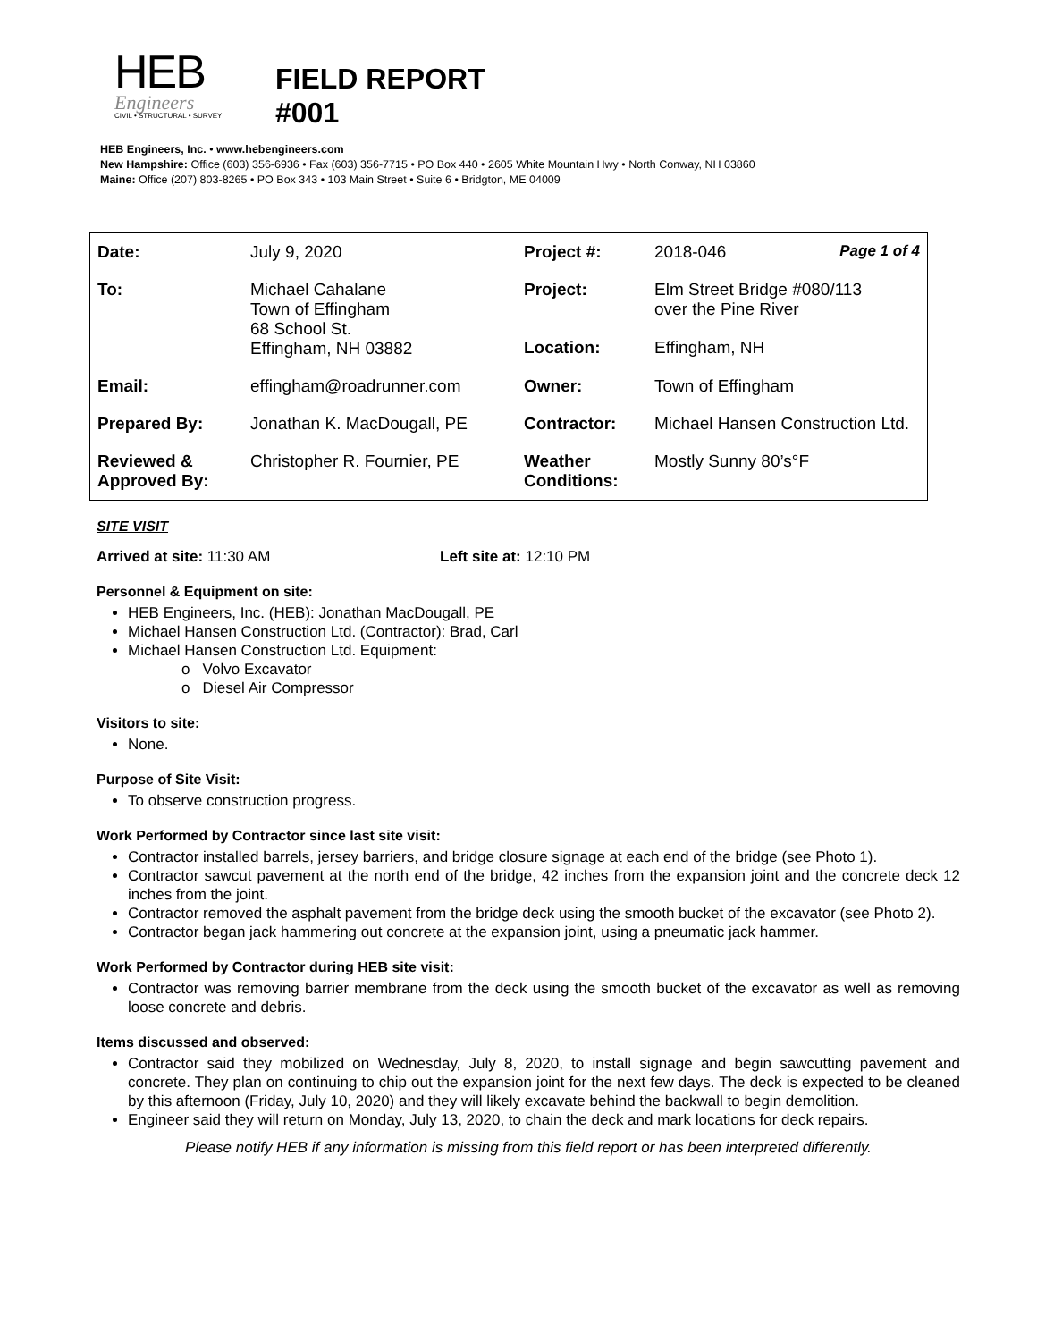HEB
Engineers
CIVIL • STRUCTURAL • SURVEY
FIELD REPORT
#001
HEB Engineers, Inc. • www.hebengineers.com
New Hampshire: Office (603) 356-6936 • Fax (603) 356-7715 • PO Box 440 • 2605 White Mountain Hwy • North Conway, NH 03860
Maine: Office (207) 803-8265 • PO Box 343 • 103 Main Street • Suite 6 • Bridgton, ME 04009
| Date: | July 9, 2020 | Project #: | 2018-046 Page 1 of 4 |
| To: | Michael Cahalane Town of Effingham 68 School St. Effingham, NH 03882 | Project: | Elm Street Bridge #080/113 over the Pine River |
| | | Location: | Effingham, NH |
| Email: | effingham@roadrunner.com | Owner: | Town of Effingham |
| Prepared By: | Jonathan K. MacDougall, PE | Contractor: | Michael Hansen Construction Ltd. |
| Reviewed & Approved By: | Christopher R. Fournier, PE | Weather Conditions: | Mostly Sunny 80’s°F |
SITE VISIT
Arrived at site: 11:30 AM Left site at: 12:10 PM
Personnel & Equipment on site:
HEB Engineers, Inc. (HEB): Jonathan MacDougall, PE
Michael Hansen Construction Ltd. (Contractor): Brad, Carl
Michael Hansen Construction Ltd. Equipment:
o Volvo Excavator
o Diesel Air Compressor
Visitors to site:
None.
Purpose of Site Visit:
To observe construction progress.
Work Performed by Contractor since last site visit:
Contractor installed barrels, jersey barriers, and bridge closure signage at each end of the bridge (see Photo 1).
Contractor sawcut pavement at the north end of the bridge, 42 inches from the expansion joint and the concrete deck 12 inches from the joint.
Contractor removed the asphalt pavement from the bridge deck using the smooth bucket of the excavator (see Photo 2).
Contractor began jack hammering out concrete at the expansion joint, using a pneumatic jack hammer.
Work Performed by Contractor during HEB site visit:
Contractor was removing barrier membrane from the deck using the smooth bucket of the excavator as well as removing loose concrete and debris.
Items discussed and observed:
Contractor said they mobilized on Wednesday, July 8, 2020, to install signage and begin sawcutting pavement and concrete. They plan on continuing to chip out the expansion joint for the next few days. The deck is expected to be cleaned by this afternoon (Friday, July 10, 2020) and they will likely excavate behind the backwall to begin demolition.
Engineer said they will return on Monday, July 13, 2020, to chain the deck and mark locations for deck repairs.
Please notify HEB if any information is missing from this field report or has been interpreted differently.